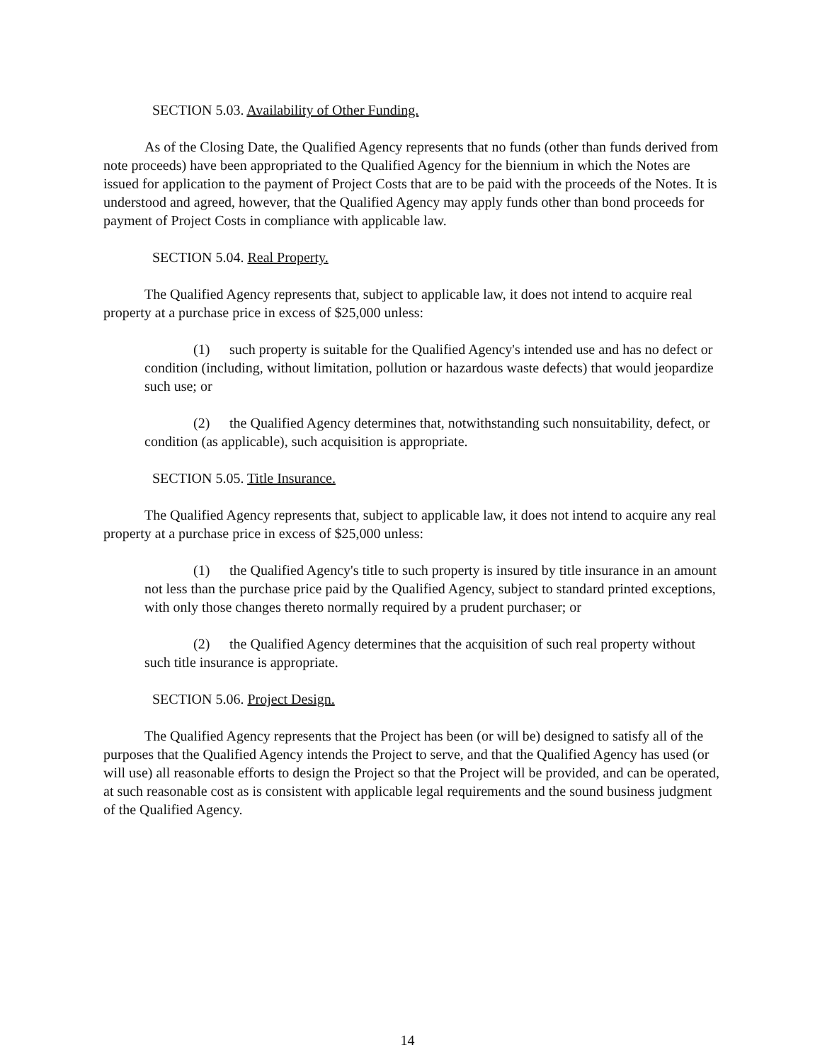SECTION 5.03. Availability of Other Funding.
As of the Closing Date, the Qualified Agency represents that no funds (other than funds derived from note proceeds) have been appropriated to the Qualified Agency for the biennium in which the Notes are issued for application to the payment of Project Costs that are to be paid with the proceeds of the Notes. It is understood and agreed, however, that the Qualified Agency may apply funds other than bond proceeds for payment of Project Costs in compliance with applicable law.
SECTION 5.04. Real Property.
The Qualified Agency represents that, subject to applicable law, it does not intend to acquire real property at a purchase price in excess of $25,000 unless:
(1) such property is suitable for the Qualified Agency's intended use and has no defect or condition (including, without limitation, pollution or hazardous waste defects) that would jeopardize such use; or
(2) the Qualified Agency determines that, notwithstanding such nonsuitability, defect, or condition (as applicable), such acquisition is appropriate.
SECTION 5.05. Title Insurance.
The Qualified Agency represents that, subject to applicable law, it does not intend to acquire any real property at a purchase price in excess of $25,000 unless:
(1) the Qualified Agency's title to such property is insured by title insurance in an amount not less than the purchase price paid by the Qualified Agency, subject to standard printed exceptions, with only those changes thereto normally required by a prudent purchaser; or
(2) the Qualified Agency determines that the acquisition of such real property without such title insurance is appropriate.
SECTION 5.06. Project Design.
The Qualified Agency represents that the Project has been (or will be) designed to satisfy all of the purposes that the Qualified Agency intends the Project to serve, and that the Qualified Agency has used (or will use) all reasonable efforts to design the Project so that the Project will be provided, and can be operated, at such reasonable cost as is consistent with applicable legal requirements and the sound business judgment of the Qualified Agency.
14